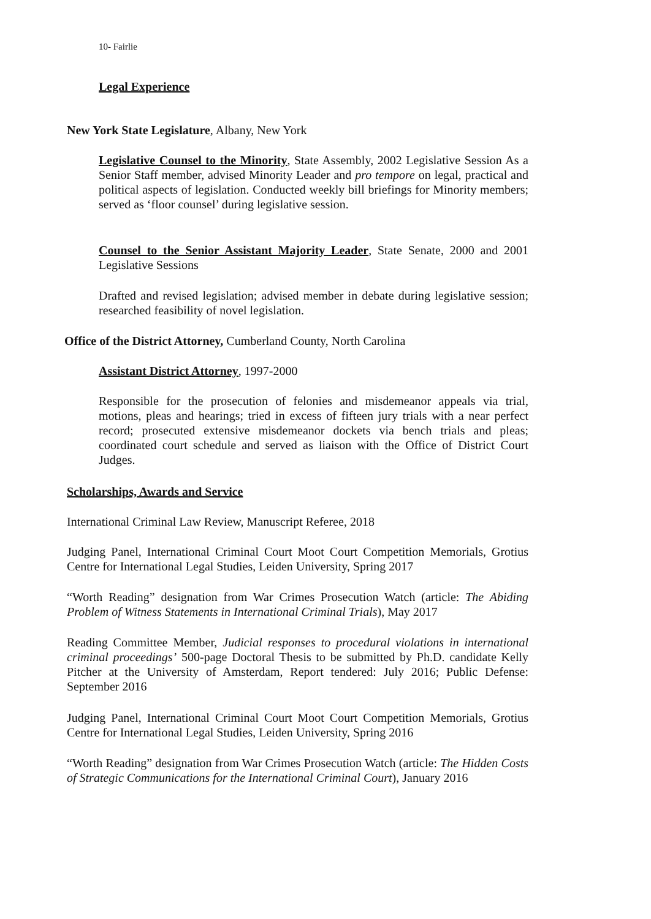10- Fairlie
Legal Experience
New York State Legislature, Albany, New York
Legislative Counsel to the Minority, State Assembly, 2002 Legislative Session As a Senior Staff member, advised Minority Leader and pro tempore on legal, practical and political aspects of legislation. Conducted weekly bill briefings for Minority members; served as ‘floor counsel’ during legislative session.
Counsel to the Senior Assistant Majority Leader, State Senate, 2000 and 2001 Legislative Sessions
Drafted and revised legislation; advised member in debate during legislative session; researched feasibility of novel legislation.
Office of the District Attorney, Cumberland County, North Carolina
Assistant District Attorney, 1997-2000
Responsible for the prosecution of felonies and misdemeanor appeals via trial, motions, pleas and hearings; tried in excess of fifteen jury trials with a near perfect record; prosecuted extensive misdemeanor dockets via bench trials and pleas; coordinated court schedule and served as liaison with the Office of District Court Judges.
Scholarships, Awards and Service
International Criminal Law Review, Manuscript Referee, 2018
Judging Panel, International Criminal Court Moot Court Competition Memorials, Grotius Centre for International Legal Studies, Leiden University, Spring 2017
“Worth Reading” designation from War Crimes Prosecution Watch (article: The Abiding Problem of Witness Statements in International Criminal Trials), May 2017
Reading Committee Member, Judicial responses to procedural violations in international criminal proceedings’ 500-page Doctoral Thesis to be submitted by Ph.D. candidate Kelly Pitcher at the University of Amsterdam, Report tendered: July 2016; Public Defense: September 2016
Judging Panel, International Criminal Court Moot Court Competition Memorials, Grotius Centre for International Legal Studies, Leiden University, Spring 2016
“Worth Reading” designation from War Crimes Prosecution Watch (article: The Hidden Costs of Strategic Communications for the International Criminal Court), January 2016